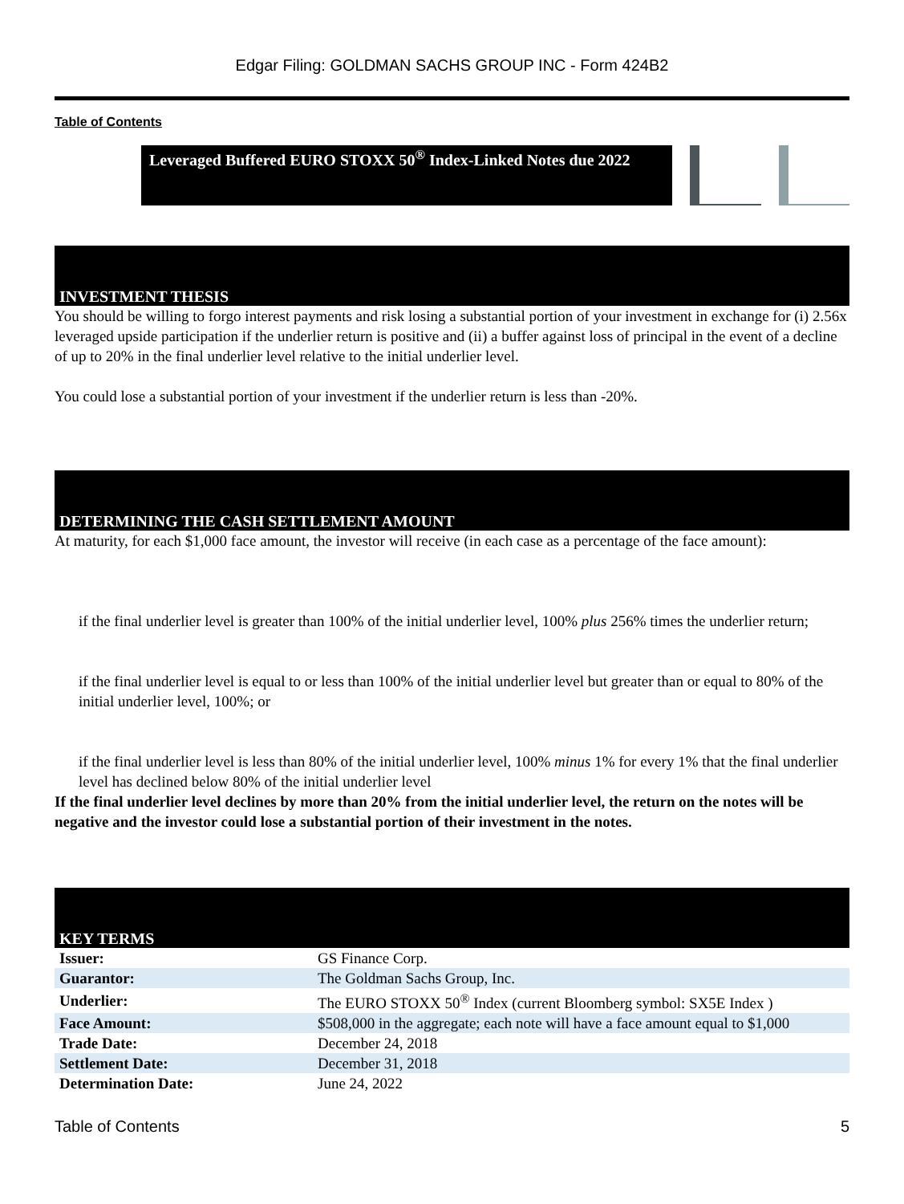Edgar Filing: GOLDMAN SACHS GROUP INC - Form 424B2
Table of Contents
Leveraged Buffered EURO STOXX 50<sup>®</sup> Index-Linked Notes due 2022
INVESTMENT THESIS
You should be willing to forgo interest payments and risk losing a substantial portion of your investment in exchange for (i) 2.56x leveraged upside participation if the underlier return is positive and (ii) a buffer against loss of principal in the event of a decline of up to 20% in the final underlier level relative to the initial underlier level.
You could lose a substantial portion of your investment if the underlier return is less than -20%.
DETERMINING THE CASH SETTLEMENT AMOUNT
At maturity, for each $1,000 face amount, the investor will receive (in each case as a percentage of the face amount):
if the final underlier level is greater than 100% of the initial underlier level, 100% plus 256% times the underlier return;
if the final underlier level is equal to or less than 100% of the initial underlier level but greater than or equal to 80% of the initial underlier level, 100%; or
if the final underlier level is less than 80% of the initial underlier level, 100% minus 1% for every 1% that the final underlier level has declined below 80% of the initial underlier level
If the final underlier level declines by more than 20% from the initial underlier level, the return on the notes will be negative and the investor could lose a substantial portion of their investment in the notes.
KEY TERMS
| Issuer: | GS Finance Corp. |
| Guarantor: | The Goldman Sachs Group, Inc. |
| Underlier: | The EURO STOXX 50<sup>®</sup> Index (current Bloomberg symbol: SX5E Index ) |
| Face Amount: | $508,000 in the aggregate; each note will have a face amount equal to $1,000 |
| Trade Date: | December 24, 2018 |
| Settlement Date: | December 31, 2018 |
| Determination Date: | June 24, 2022 |
Table of Contents 5